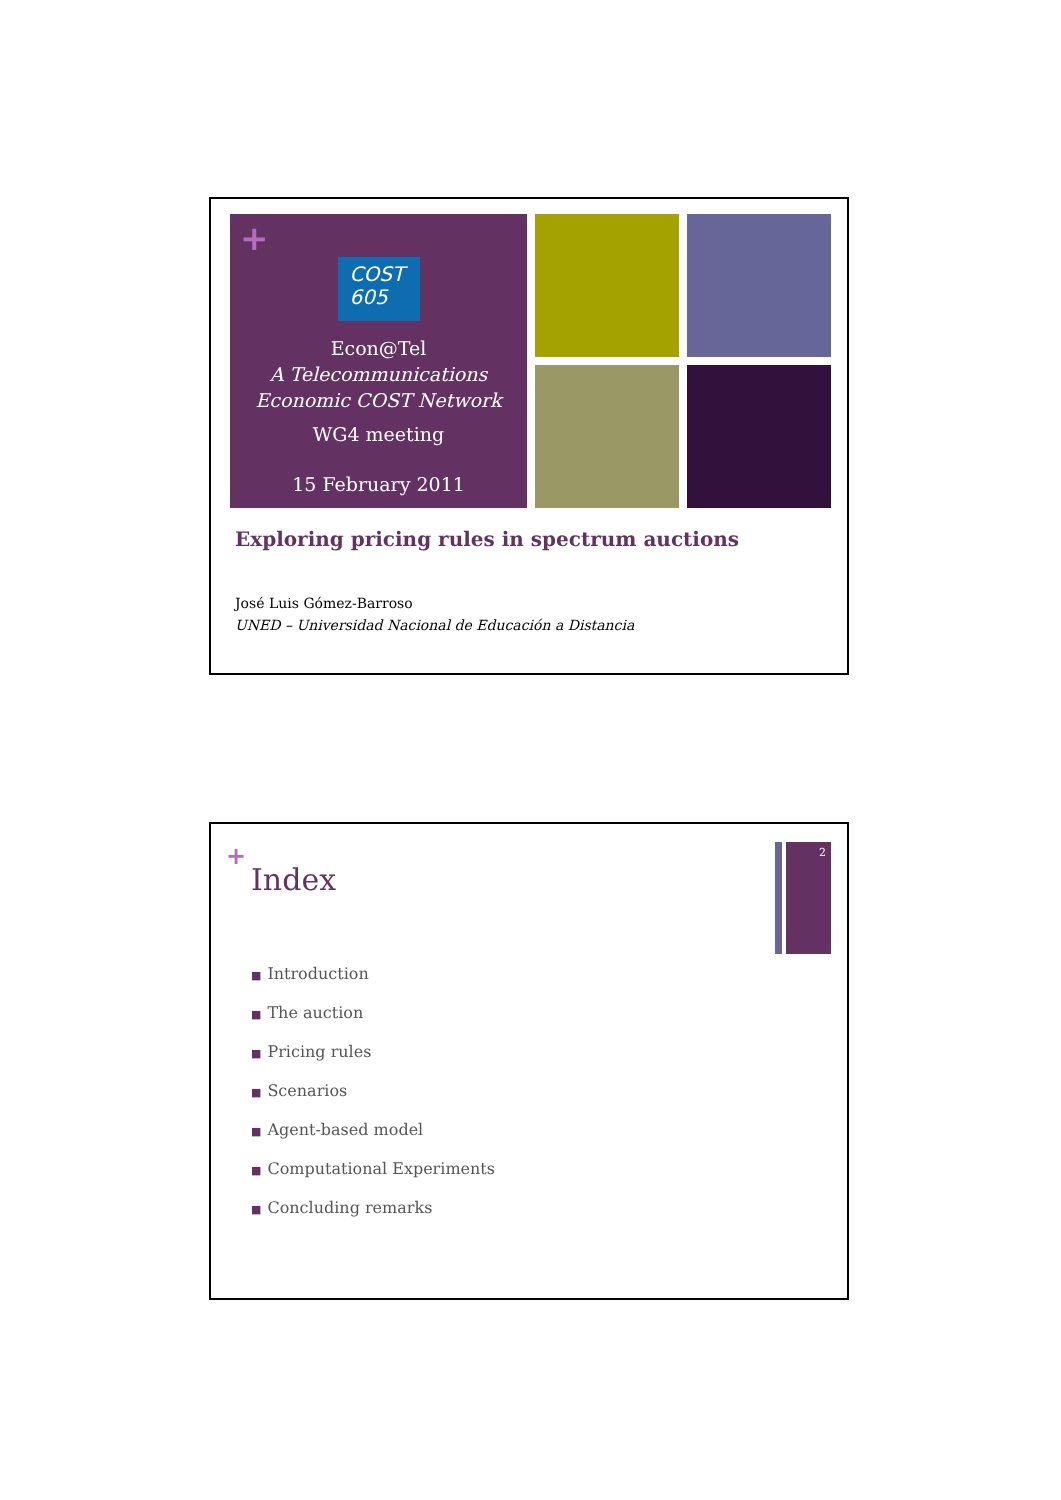+
COST
605
Econ@Tel
A Telecommunications
Economic COST Network
WG4 meeting
15 February 2011
Exploring pricing rules in spectrum auctions
José Luis Gómez-Barroso
UNED – Universidad Nacional de Educación a Distancia
+
Index
2
■ Introduction
■ The auction
■ Pricing rules
■ Scenarios
■ Agent-based model
■ Computational Experiments
■ Concluding remarks